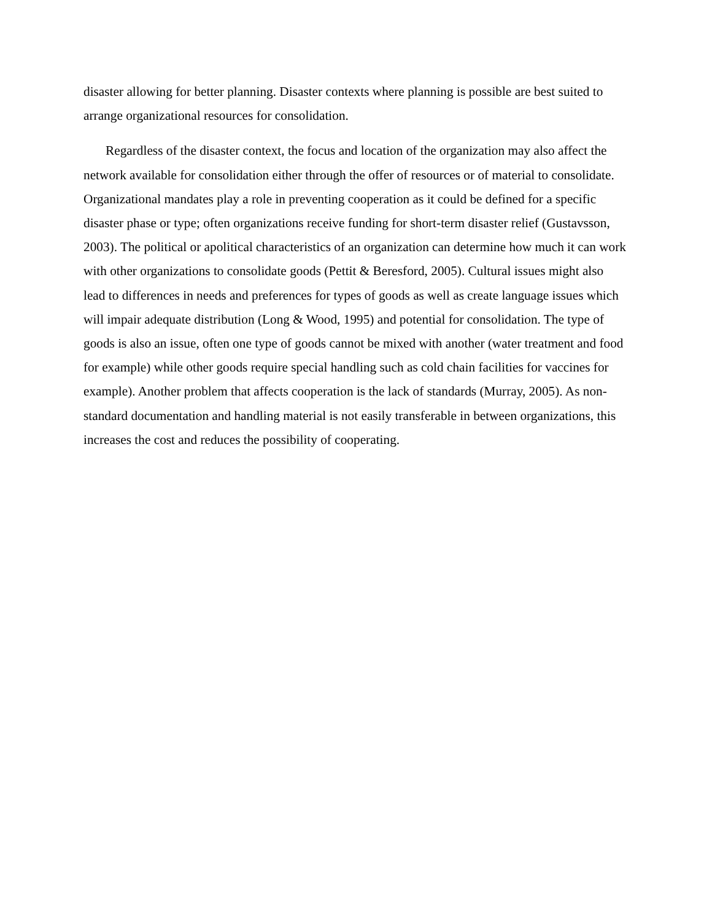disaster allowing for better planning. Disaster contexts where planning is possible are best suited to arrange organizational resources for consolidation.
Regardless of the disaster context, the focus and location of the organization may also affect the network available for consolidation either through the offer of resources or of material to consolidate. Organizational mandates play a role in preventing cooperation as it could be defined for a specific disaster phase or type; often organizations receive funding for short-term disaster relief (Gustavsson, 2003). The political or apolitical characteristics of an organization can determine how much it can work with other organizations to consolidate goods (Pettit & Beresford, 2005). Cultural issues might also lead to differences in needs and preferences for types of goods as well as create language issues which will impair adequate distribution (Long & Wood, 1995) and potential for consolidation. The type of goods is also an issue, often one type of goods cannot be mixed with another (water treatment and food for example) while other goods require special handling such as cold chain facilities for vaccines for example). Another problem that affects cooperation is the lack of standards (Murray, 2005). As non-standard documentation and handling material is not easily transferable in between organizations, this increases the cost and reduces the possibility of cooperating.